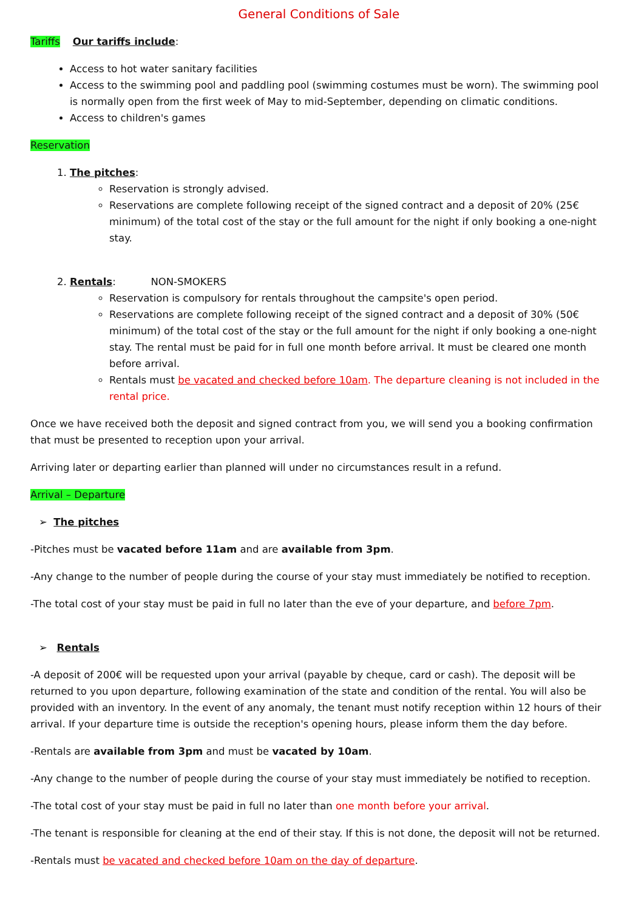General Conditions of Sale
Tariffs Our tariffs include:
Access to hot water sanitary facilities
Access to the swimming pool and paddling pool (swimming costumes must be worn). The swimming pool is normally open from the first week of May to mid-September, depending on climatic conditions.
Access to children's games
Reservation
1. The pitches:
Reservation is strongly advised.
Reservations are complete following receipt of the signed contract and a deposit of 20% (25€ minimum) of the total cost of the stay or the full amount for the night if only booking a one-night stay.
2. Rentals: NON-SMOKERS
Reservation is compulsory for rentals throughout the campsite's open period.
Reservations are complete following receipt of the signed contract and a deposit of 30% (50€ minimum) of the total cost of the stay or the full amount for the night if only booking a one-night stay. The rental must be paid for in full one month before arrival. It must be cleared one month before arrival.
Rentals must be vacated and checked before 10am. The departure cleaning is not included in the rental price.
Once we have received both the deposit and signed contract from you, we will send you a booking confirmation that must be presented to reception upon your arrival.
Arriving later or departing earlier than planned will under no circumstances result in a refund.
Arrival – Departure
➢ The pitches
-Pitches must be vacated before 11am and are available from 3pm.
-Any change to the number of people during the course of your stay must immediately be notified to reception.
-The total cost of your stay must be paid in full no later than the eve of your departure, and before 7pm.
➢ Rentals
-A deposit of 200€ will be requested upon your arrival (payable by cheque, card or cash). The deposit will be returned to you upon departure, following examination of the state and condition of the rental. You will also be provided with an inventory. In the event of any anomaly, the tenant must notify reception within 12 hours of their arrival. If your departure time is outside the reception's opening hours, please inform them the day before.
-Rentals are available from 3pm and must be vacated by 10am.
-Any change to the number of people during the course of your stay must immediately be notified to reception.
-The total cost of your stay must be paid in full no later than one month before your arrival.
-The tenant is responsible for cleaning at the end of their stay. If this is not done, the deposit will not be returned.
-Rentals must be vacated and checked before 10am on the day of departure.